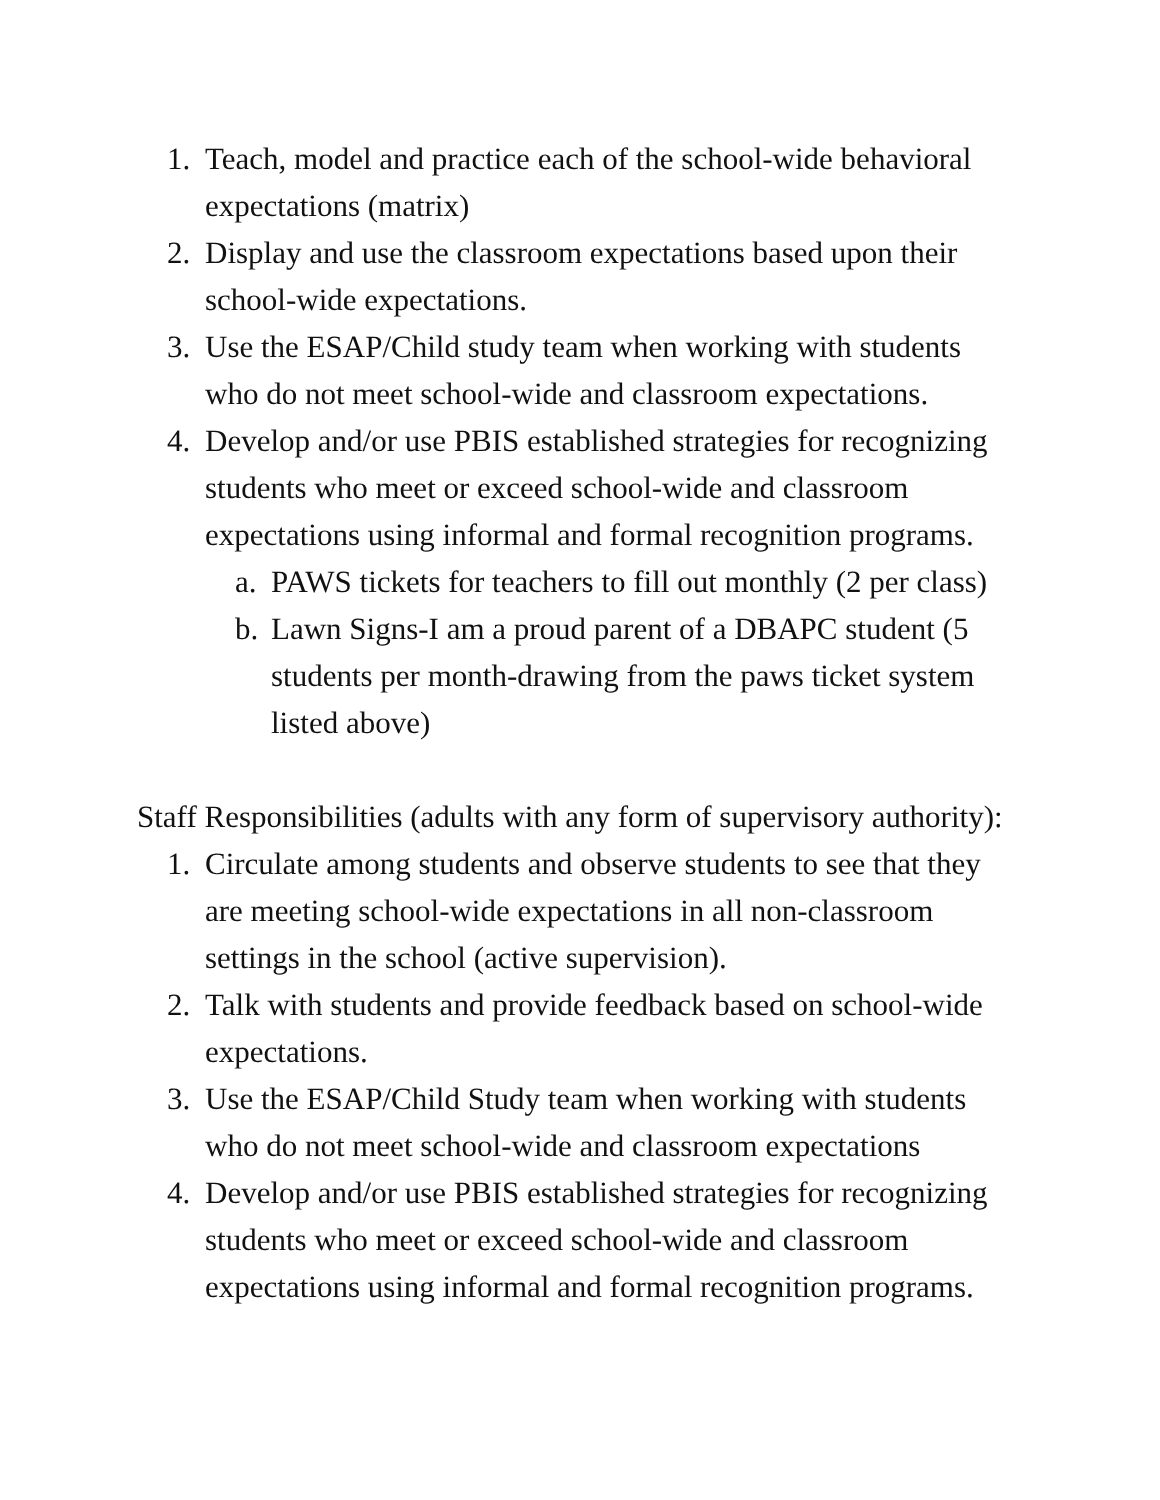1. Teach, model and practice each of the school-wide behavioral expectations (matrix)
2. Display and use the classroom expectations based upon their school-wide expectations.
3. Use the ESAP/Child study team when working with students who do not meet school-wide and classroom expectations.
4. Develop and/or use PBIS established strategies for recognizing students who meet or exceed school-wide and classroom expectations using informal and formal recognition programs.
a. PAWS tickets for teachers to fill out monthly (2 per class)
b. Lawn Signs-I am a proud parent of a DBAPC student (5 students per month-drawing from the paws ticket system listed above)
Staff Responsibilities (adults with any form of supervisory authority):
1. Circulate among students and observe students to see that they are meeting school-wide expectations in all non-classroom settings in the school (active supervision).
2. Talk with students and provide feedback based on school-wide expectations.
3. Use the ESAP/Child Study team when working with students who do not meet school-wide and classroom expectations
4. Develop and/or use PBIS established strategies for recognizing students who meet or exceed school-wide and classroom expectations using informal and formal recognition programs.